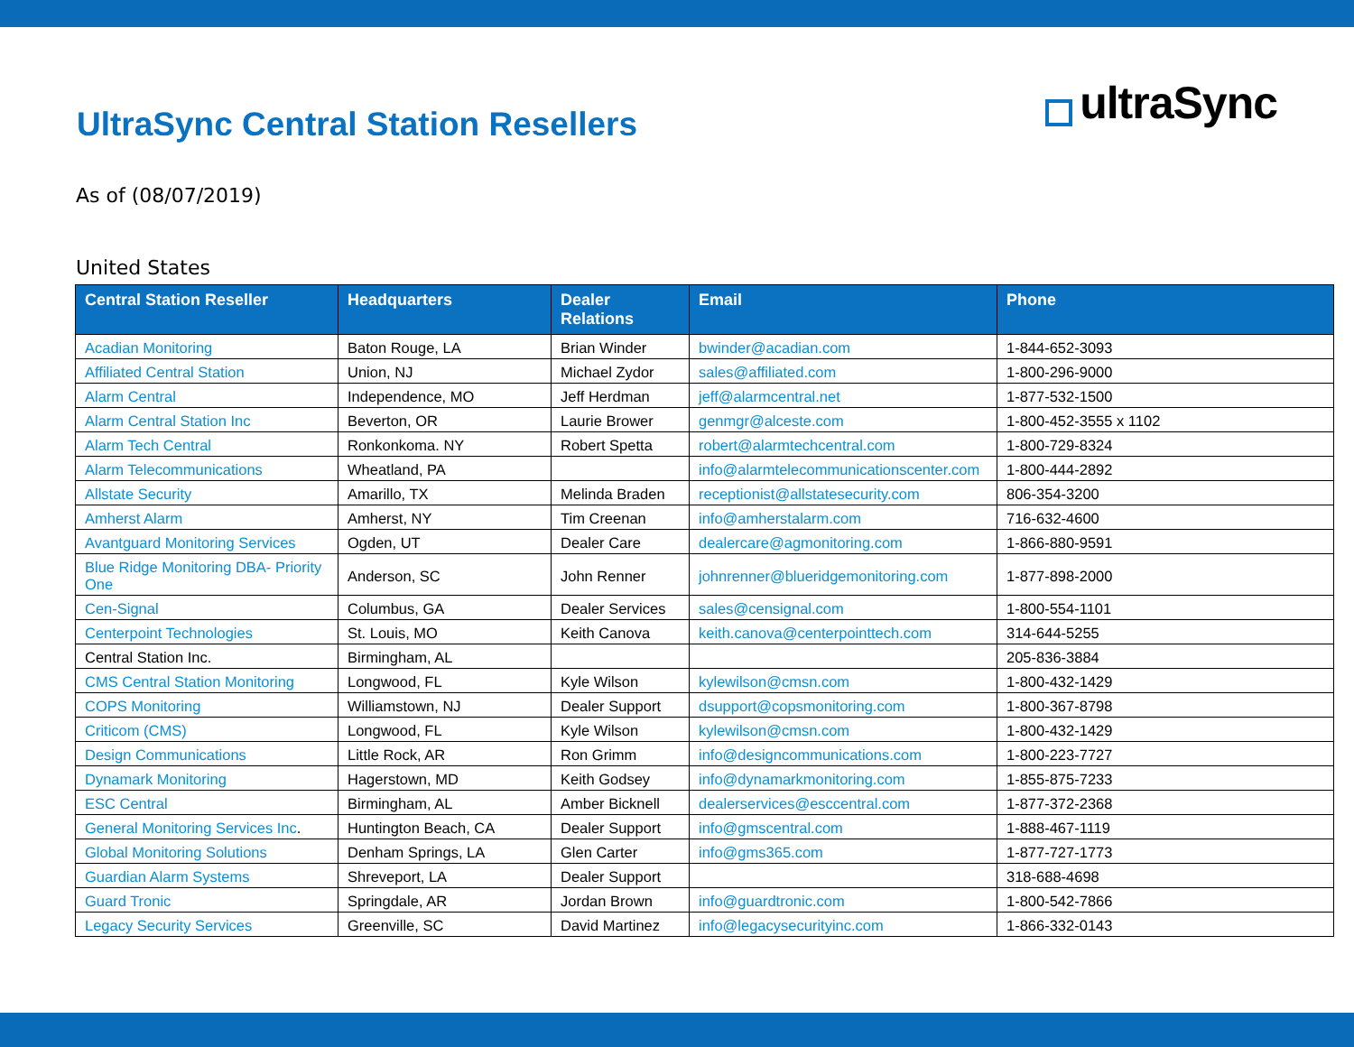UltraSync Central Station Resellers
ultraSync
As of (08/07/2019)
United States
| Central Station Reseller | Headquarters | Dealer Relations | Email | Phone |
| --- | --- | --- | --- | --- |
| Acadian Monitoring | Baton Rouge, LA | Brian Winder | bwinder@acadian.com | 1-844-652-3093 |
| Affiliated Central Station | Union, NJ | Michael Zydor | sales@affiliated.com | 1-800-296-9000 |
| Alarm Central | Independence, MO | Jeff Herdman | jeff@alarmcentral.net | 1-877-532-1500 |
| Alarm Central Station Inc | Beverton, OR | Laurie Brower | genmgr@alceste.com | 1-800-452-3555 x 1102 |
| Alarm Tech Central | Ronkonkoma. NY | Robert Spetta | robert@alarmtechcentral.com | 1-800-729-8324 |
| Alarm Telecommunications | Wheatland, PA | | info@alarmtelecommunicationscenter.com | 1-800-444-2892 |
| Allstate Security | Amarillo, TX | Melinda Braden | receptionist@allstatesecurity.com | 806-354-3200 |
| Amherst Alarm | Amherst, NY | Tim Creenan | info@amherstalarm.com | 716-632-4600 |
| Avantguard Monitoring Services | Ogden, UT | Dealer Care | dealercare@agmonitoring.com | 1-866-880-9591 |
| Blue Ridge Monitoring DBA- Priority One | Anderson, SC | John Renner | johnrenner@blueridgemonitoring.com | 1-877-898-2000 |
| Cen-Signal | Columbus, GA | Dealer Services | sales@censignal.com | 1-800-554-1101 |
| Centerpoint Technologies | St. Louis, MO | Keith Canova | keith.canova@centerpointtech.com | 314-644-5255 |
| Central Station Inc. | Birmingham, AL | | | 205-836-3884 |
| CMS Central Station Monitoring | Longwood, FL | Kyle Wilson | kylewilson@cmsn.com | 1-800-432-1429 |
| COPS Monitoring | Williamstown, NJ | Dealer Support | dsupport@copsmonitoring.com | 1-800-367-8798 |
| Criticom (CMS) | Longwood, FL | Kyle Wilson | kylewilson@cmsn.com | 1-800-432-1429 |
| Design Communications | Little Rock, AR | Ron Grimm | info@designcommunications.com | 1-800-223-7727 |
| Dynamark Monitoring | Hagerstown, MD | Keith Godsey | info@dynamarkmonitoring.com | 1-855-875-7233 |
| ESC Central | Birmingham, AL | Amber Bicknell | dealerservices@esccentral.com | 1-877-372-2368 |
| General Monitoring Services Inc . | Huntington Beach, CA | Dealer Support | info@gmscentral.com | 1-888-467-1119 |
| Global Monitoring Solutions | Denham Springs, LA | Glen Carter | info@gms365.com | 1-877-727-1773 |
| Guardian Alarm Systems | Shreveport, LA | Dealer Support | | 318-688-4698 |
| Guard Tronic | Springdale, AR | Jordan Brown | info@guardtronic.com | 1-800-542-7866 |
| Legacy Security Services | Greenville, SC | David Martinez | info@legacysecurityinc.com | 1-866-332-0143 |